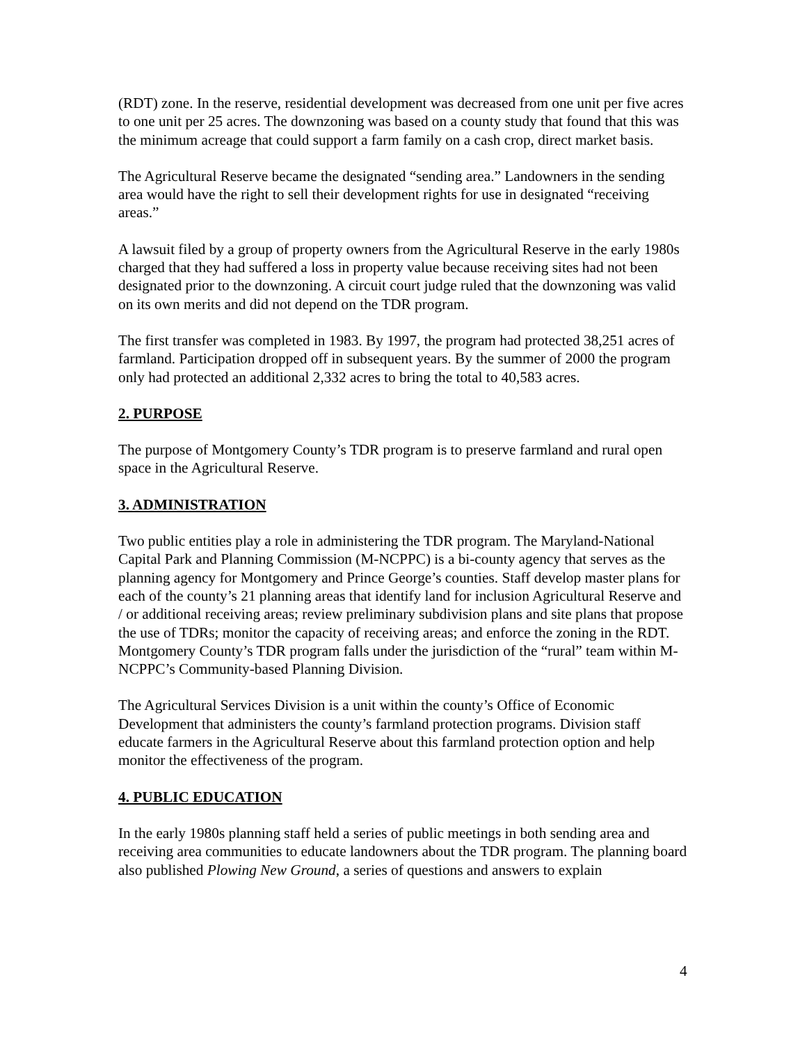(RDT) zone. In the reserve, residential development was decreased from one unit per five acres to one unit per 25 acres. The downzoning was based on a county study that found that this was the minimum acreage that could support a farm family on a cash crop, direct market basis.
The Agricultural Reserve became the designated “sending area.” Landowners in the sending area would have the right to sell their development rights for use in designated “receiving areas.”
A lawsuit filed by a group of property owners from the Agricultural Reserve in the early 1980s charged that they had suffered a loss in property value because receiving sites had not been designated prior to the downzoning. A circuit court judge ruled that the downzoning was valid on its own merits and did not depend on the TDR program.
The first transfer was completed in 1983. By 1997, the program had protected 38,251 acres of farmland. Participation dropped off in subsequent years. By the summer of 2000 the program only had protected an additional 2,332 acres to bring the total to 40,583 acres.
2. PURPOSE
The purpose of Montgomery County’s TDR program is to preserve farmland and rural open space in the Agricultural Reserve.
3. ADMINISTRATION
Two public entities play a role in administering the TDR program. The Maryland-National Capital Park and Planning Commission (M-NCPPC) is a bi-county agency that serves as the planning agency for Montgomery and Prince George’s counties. Staff develop master plans for each of the county’s 21 planning areas that identify land for inclusion Agricultural Reserve and / or additional receiving areas; review preliminary subdivision plans and site plans that propose the use of TDRs; monitor the capacity of receiving areas; and enforce the zoning in the RDT. Montgomery County’s TDR program falls under the jurisdiction of the “rural” team within M-NCPPC’s Community-based Planning Division.
The Agricultural Services Division is a unit within the county’s Office of Economic Development that administers the county’s farmland protection programs. Division staff educate farmers in the Agricultural Reserve about this farmland protection option and help monitor the effectiveness of the program.
4. PUBLIC EDUCATION
In the early 1980s planning staff held a series of public meetings in both sending area and receiving area communities to educate landowners about the TDR program. The planning board also published Plowing New Ground, a series of questions and answers to explain
4